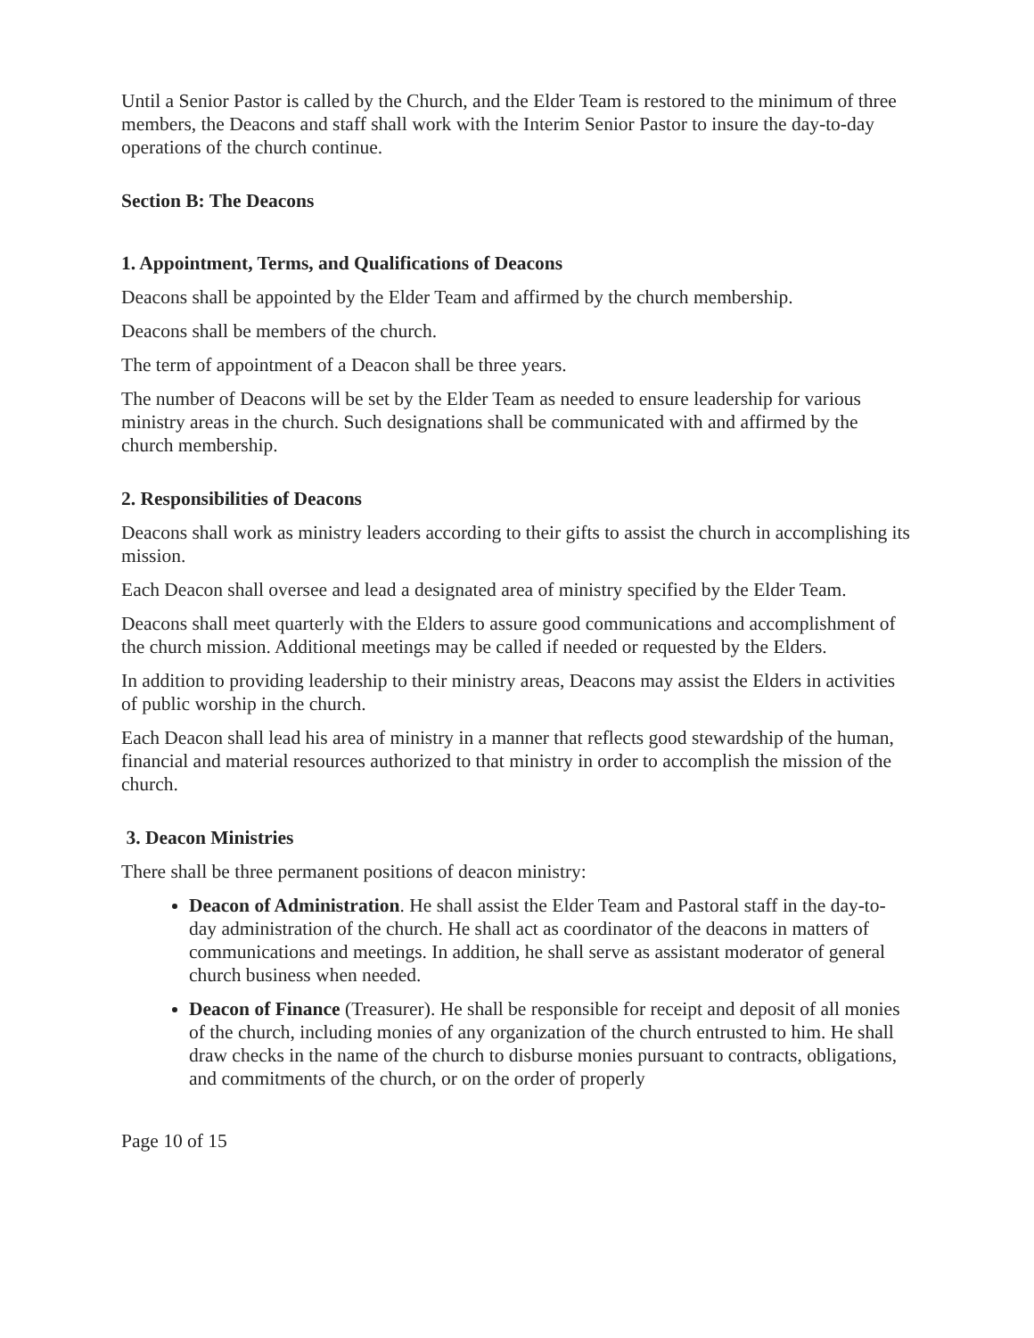Until a Senior Pastor is called by the Church, and the Elder Team is restored to the minimum of three members, the Deacons and staff shall work with the Interim Senior Pastor to insure the day-to-day operations of the church continue.
Section B: The Deacons
1. Appointment, Terms, and Qualifications of Deacons
Deacons shall be appointed by the Elder Team and affirmed by the church membership.
Deacons shall be members of the church.
The term of appointment of a Deacon shall be three years.
The number of Deacons will be set by the Elder Team as needed to ensure leadership for various ministry areas in the church. Such designations shall be communicated with and affirmed by the church membership.
2. Responsibilities of Deacons
Deacons shall work as ministry leaders according to their gifts to assist the church in accomplishing its mission.
Each Deacon shall oversee and lead a designated area of ministry specified by the Elder Team.
Deacons shall meet quarterly with the Elders to assure good communications and accomplishment of the church mission. Additional meetings may be called if needed or requested by the Elders.
In addition to providing leadership to their ministry areas, Deacons may assist the Elders in activities of public worship in the church.
Each Deacon shall lead his area of ministry in a manner that reflects good stewardship of the human, financial and material resources authorized to that ministry in order to accomplish the mission of the church.
3. Deacon Ministries
There shall be three permanent positions of deacon ministry:
Deacon of Administration. He shall assist the Elder Team and Pastoral staff in the day-to-day administration of the church. He shall act as coordinator of the deacons in matters of communications and meetings. In addition, he shall serve as assistant moderator of general church business when needed.
Deacon of Finance (Treasurer). He shall be responsible for receipt and deposit of all monies of the church, including monies of any organization of the church entrusted to him. He shall draw checks in the name of the church to disburse monies pursuant to contracts, obligations, and commitments of the church, or on the order of properly
Page 10 of 15